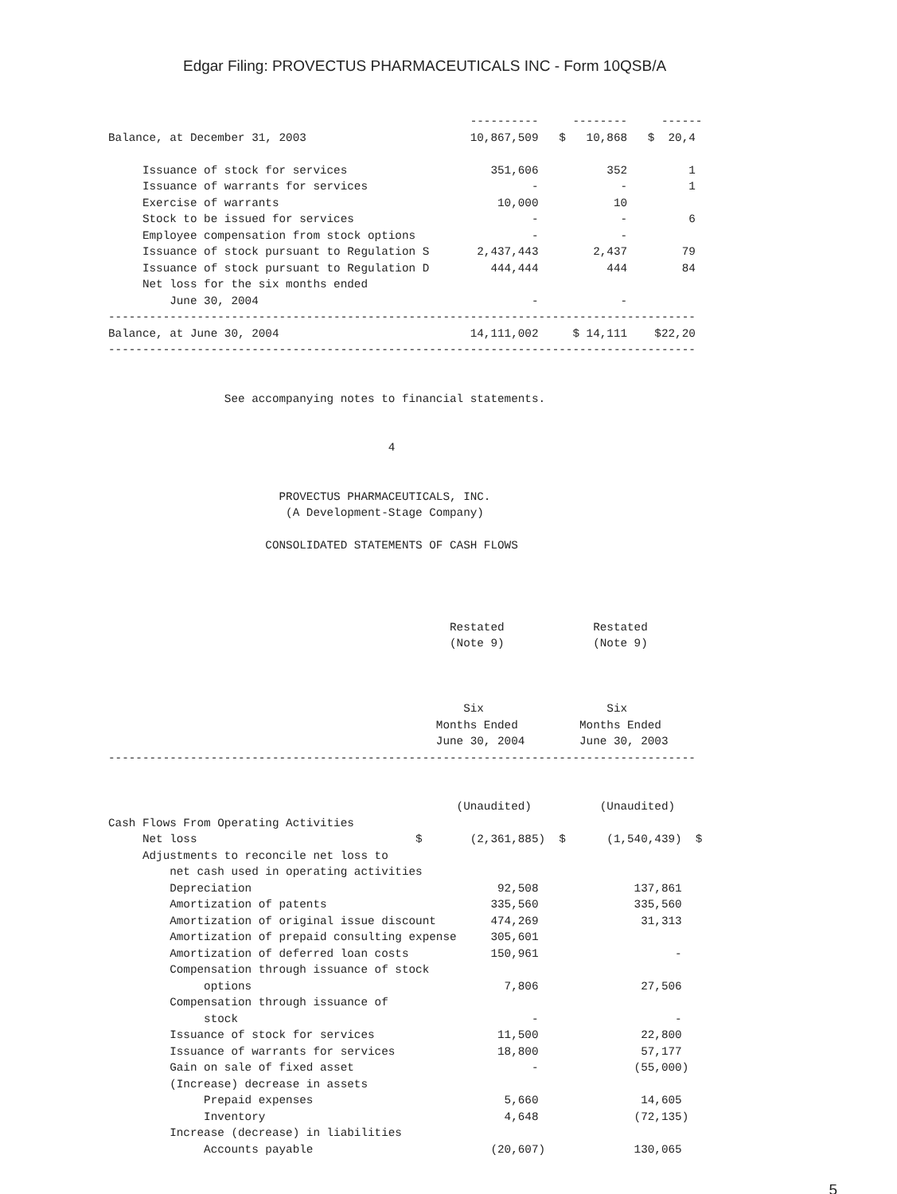Edgar Filing: PROVECTUS PHARMACEUTICALS INC - Form 10QSB/A
                                                     ----------     --------     ------
Balance, at December 31, 2003                        10,867,509   $   10,868   $  20,4

     Issuance of stock for services                     351,606          352         1
     Issuance of warrants for services                        -            -         1
     Exercise of warrants                                10,000           10
     Stock to be issued for services                          -            -         6
     Employee compensation from stock options                 -            -
     Issuance of stock pursuant to Regulation S       2,437,443        2,437        79
     Issuance of stock pursuant to Regulation D         444,444          444        84
     Net loss for the six months ended
         June 30, 2004                                        -            -
--------------------------------------------------------------------------------------
Balance, at June 30, 2004                            14,111,002     $ 14,111    $22,20
--------------------------------------------------------------------------------------


                 See accompanying notes to financial statements.


                                         4


                         PROVECTUS PHARMACEUTICALS, INC.
                          (A Development-Stage Company)

                       CONSOLIDATED STATEMENTS OF CASH FLOWS




                                                  Restated             Restated
                                                  (Note 9)             (Note 9)



                                                    Six                  Six
                                                Months Ended         Months Ended
                                                June 30, 2004        June 30, 2003
--------------------------------------------------------------------------------------


                                                   (Unaudited)          (Unaudited)
Cash Flows From Operating Activities
     Net loss                                $       (2,361,885)  $      (1,540,439)  $
     Adjustments to reconcile net loss to
         net cash used in operating activities
         Depreciation                                    92,508              137,861
         Amortization of patents                        335,560              335,560
         Amortization of original issue discount        474,269               31,313
         Amortization of prepaid consulting expense     305,601
         Amortization of deferred loan costs            150,961                    -
         Compensation through issuance of stock
              options                                     7,806               27,506
         Compensation through issuance of
              stock                                           -                    -
         Issuance of stock for services                  11,500               22,800
         Issuance of warrants for services               18,800               57,177
         Gain on sale of fixed asset                          -              (55,000)
         (Increase) decrease in assets
              Prepaid expenses                            5,660               14,605
              Inventory                                   4,648              (72,135)
         Increase (decrease) in liabilities
              Accounts payable                          (20,607)             130,065
5